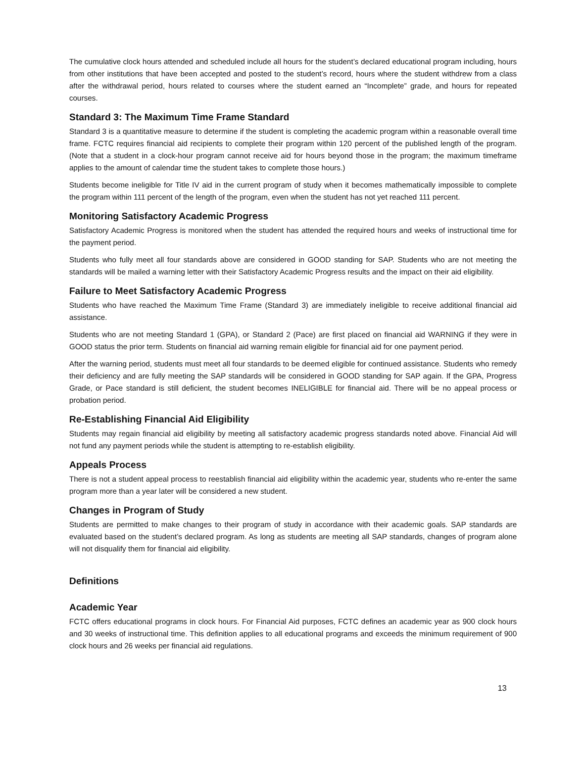The cumulative clock hours attended and scheduled include all hours for the student’s declared educational program including, hours from other institutions that have been accepted and posted to the student’s record, hours where the student withdrew from a class after the withdrawal period, hours related to courses where the student earned an “Incomplete” grade, and hours for repeated courses.
Standard 3: The Maximum Time Frame Standard
Standard 3 is a quantitative measure to determine if the student is completing the academic program within a reasonable overall time frame. FCTC requires financial aid recipients to complete their program within 120 percent of the published length of the program. (Note that a student in a clock-hour program cannot receive aid for hours beyond those in the program; the maximum timeframe applies to the amount of calendar time the student takes to complete those hours.)
Students become ineligible for Title IV aid in the current program of study when it becomes mathematically impossible to complete the program within 111 percent of the length of the program, even when the student has not yet reached 111 percent.
Monitoring Satisfactory Academic Progress
Satisfactory Academic Progress is monitored when the student has attended the required hours and weeks of instructional time for the payment period.
Students who fully meet all four standards above are considered in GOOD standing for SAP. Students who are not meeting the standards will be mailed a warning letter with their Satisfactory Academic Progress results and the impact on their aid eligibility.
Failure to Meet Satisfactory Academic Progress
Students who have reached the Maximum Time Frame (Standard 3) are immediately ineligible to receive additional financial aid assistance.
Students who are not meeting Standard 1 (GPA), or Standard 2 (Pace) are first placed on financial aid WARNING if they were in GOOD status the prior term. Students on financial aid warning remain eligible for financial aid for one payment period.
After the warning period, students must meet all four standards to be deemed eligible for continued assistance. Students who remedy their deficiency and are fully meeting the SAP standards will be considered in GOOD standing for SAP again. If the GPA, Progress Grade, or Pace standard is still deficient, the student becomes INELIGIBLE for financial aid. There will be no appeal process or probation period.
Re-Establishing Financial Aid Eligibility
Students may regain financial aid eligibility by meeting all satisfactory academic progress standards noted above. Financial Aid will not fund any payment periods while the student is attempting to re-establish eligibility.
Appeals Process
There is not a student appeal process to reestablish financial aid eligibility within the academic year, students who re-enter the same program more than a year later will be considered a new student.
Changes in Program of Study
Students are permitted to make changes to their program of study in accordance with their academic goals. SAP standards are evaluated based on the student’s declared program. As long as students are meeting all SAP standards, changes of program alone will not disqualify them for financial aid eligibility.
Definitions
Academic Year
FCTC offers educational programs in clock hours. For Financial Aid purposes, FCTC defines an academic year as 900 clock hours and 30 weeks of instructional time. This definition applies to all educational programs and exceeds the minimum requirement of 900 clock hours and 26 weeks per financial aid regulations.
13